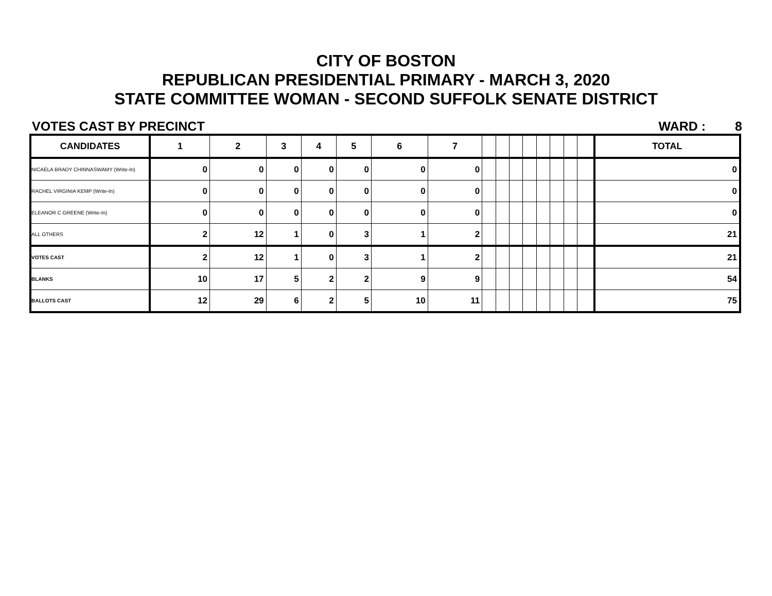CITY OF BOSTON
REPUBLICAN PRESIDENTIAL PRIMARY - MARCH 3, 2020
STATE COMMITTEE WOMAN - SECOND SUFFOLK SENATE DISTRICT
VOTES CAST BY PRECINCT WARD : 8
| CANDIDATES | 1 | 2 | 3 | 4 | 5 | 6 | 7 | | | | | | | | | TOTAL |
| --- | --- | --- | --- | --- | --- | --- | --- | --- | --- | --- | --- | --- | --- | --- | --- | --- |
| NICAELA BRADY CHINNASWAMY (Write-In) | 0 | 0 | 0 | 0 | 0 | 0 | 0 | | | | | | | | | 0 |
| RACHEL VIRGINIA KEMP (Write-In) | 0 | 0 | 0 | 0 | 0 | 0 | 0 | | | | | | | | | 0 |
| ELEANOR C GREENE (Write-In) | 0 | 0 | 0 | 0 | 0 | 0 | 0 | | | | | | | | | 0 |
| ALL OTHERS | 2 | 12 | 1 | 0 | 3 | 1 | 2 | | | | | | | | | 21 |
| VOTES CAST | 2 | 12 | 1 | 0 | 3 | 1 | 2 | | | | | | | | | 21 |
| BLANKS | 10 | 17 | 5 | 2 | 2 | 9 | 9 | | | | | | | | | 54 |
| BALLOTS CAST | 12 | 29 | 6 | 2 | 5 | 10 | 11 | | | | | | | | | 75 |